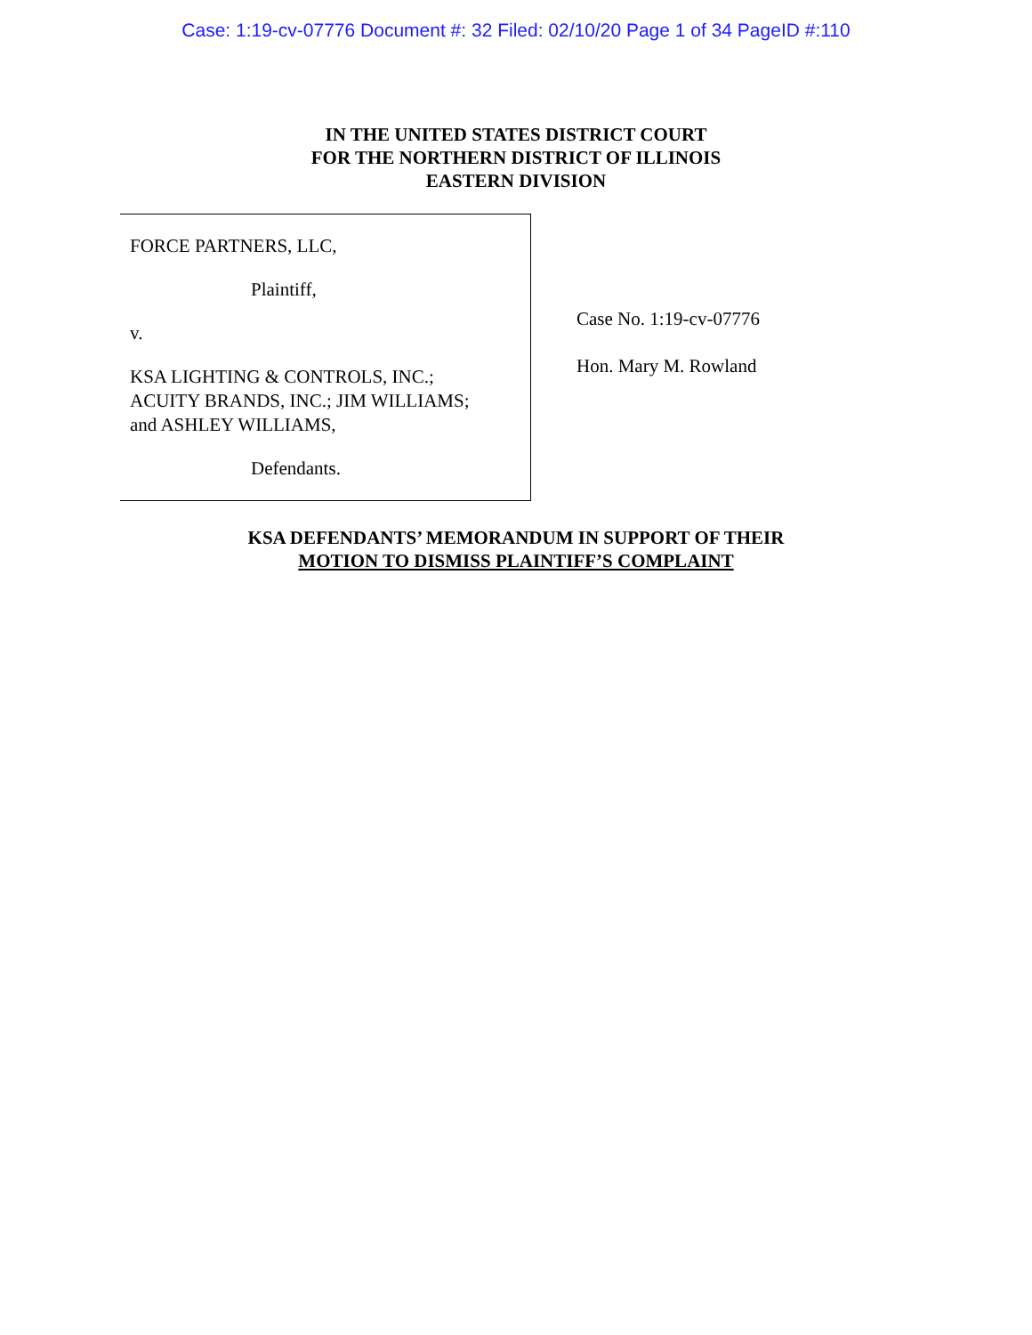Case: 1:19-cv-07776 Document #: 32 Filed: 02/10/20 Page 1 of 34 PageID #:110
IN THE UNITED STATES DISTRICT COURT
FOR THE NORTHERN DISTRICT OF ILLINOIS
EASTERN DIVISION
FORCE PARTNERS, LLC,
Plaintiff,
v.
KSA LIGHTING & CONTROLS, INC.;
ACUITY BRANDS, INC.; JIM WILLIAMS;
and ASHLEY WILLIAMS,
Defendants.
Case No. 1:19-cv-07776
Hon. Mary M. Rowland
KSA DEFENDANTS’ MEMORANDUM IN SUPPORT OF THEIR
MOTION TO DISMISS PLAINTIFF’S COMPLAINT